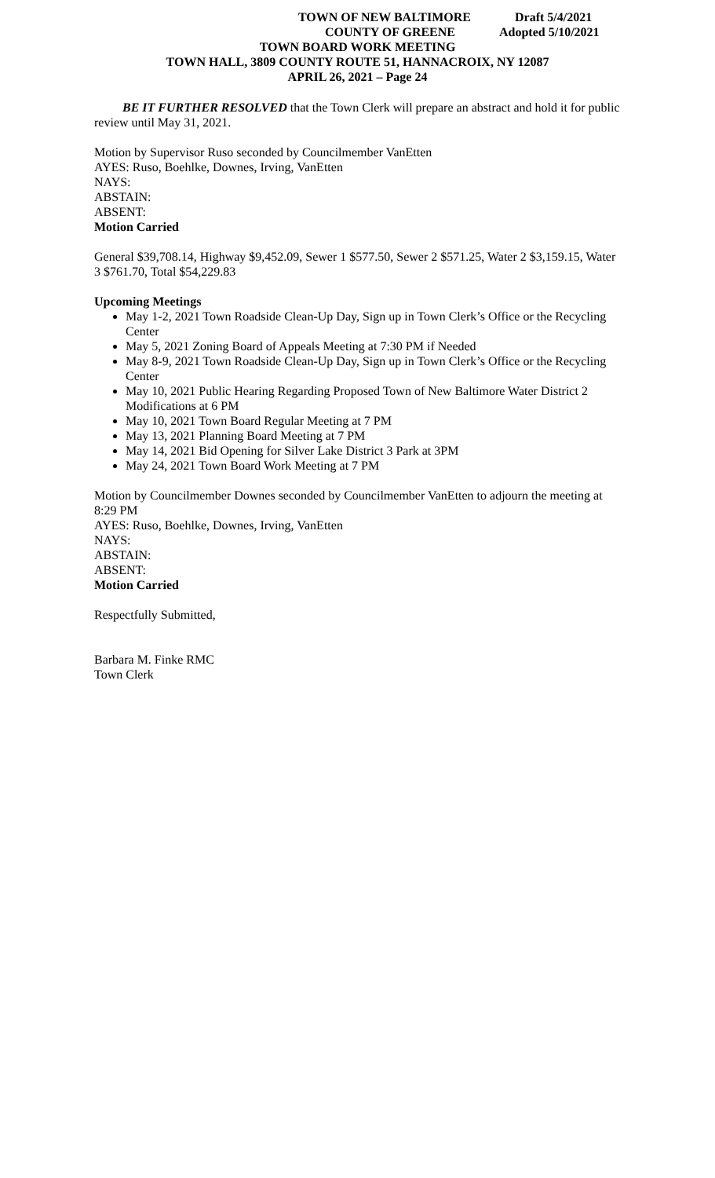TOWN OF NEW BALTIMORE Draft 5/4/2021
COUNTY OF GREENE Adopted 5/10/2021
TOWN BOARD WORK MEETING
TOWN HALL, 3809 COUNTY ROUTE 51, HANNACROIX, NY 12087
APRIL 26, 2021 – Page 24
BE IT FURTHER RESOLVED that the Town Clerk will prepare an abstract and hold it for public review until May 31, 2021.
Motion by Supervisor Ruso seconded by Councilmember VanEtten
AYES: Ruso, Boehlke, Downes, Irving, VanEtten
NAYS:
ABSTAIN:
ABSENT:
Motion Carried
General $39,708.14, Highway $9,452.09, Sewer 1 $577.50, Sewer 2 $571.25, Water 2 $3,159.15, Water 3 $761.70, Total $54,229.83
Upcoming Meetings
May 1-2, 2021 Town Roadside Clean-Up Day, Sign up in Town Clerk’s Office or the Recycling Center
May 5, 2021 Zoning Board of Appeals Meeting at 7:30 PM if Needed
May 8-9, 2021 Town Roadside Clean-Up Day, Sign up in Town Clerk’s Office or the Recycling Center
May 10, 2021 Public Hearing Regarding Proposed Town of New Baltimore Water District 2 Modifications at 6 PM
May 10, 2021 Town Board Regular Meeting at 7 PM
May 13, 2021 Planning Board Meeting at 7 PM
May 14, 2021 Bid Opening for Silver Lake District 3 Park at 3PM
May 24, 2021 Town Board Work Meeting at 7 PM
Motion by Councilmember Downes seconded by Councilmember VanEtten to adjourn the meeting at 8:29 PM
AYES: Ruso, Boehlke, Downes, Irving, VanEtten
NAYS:
ABSTAIN:
ABSENT:
Motion Carried
Respectfully Submitted,
Barbara M. Finke RMC
Town Clerk